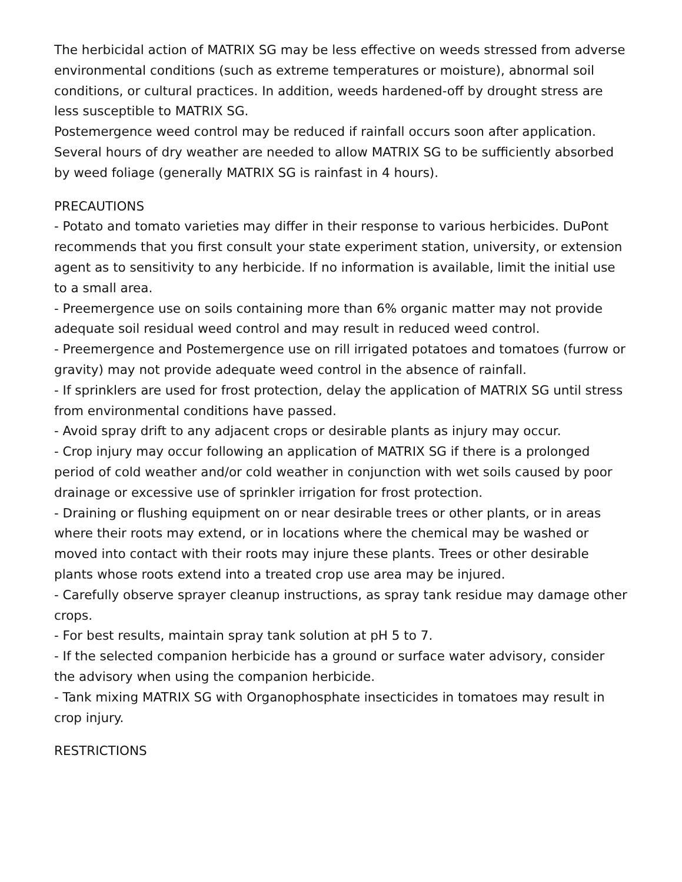The herbicidal action of MATRIX SG may be less effective on weeds stressed from adverse environmental conditions (such as extreme temperatures or moisture), abnormal soil conditions, or cultural practices. In addition, weeds hardened-off by drought stress are less susceptible to MATRIX SG.
Postemergence weed control may be reduced if rainfall occurs soon after application. Several hours of dry weather are needed to allow MATRIX SG to be sufficiently absorbed by weed foliage (generally MATRIX SG is rainfast in 4 hours).
PRECAUTIONS
- Potato and tomato varieties may differ in their response to various herbicides. DuPont recommends that you first consult your state experiment station, university, or extension agent as to sensitivity to any herbicide. If no information is available, limit the initial use to a small area.
- Preemergence use on soils containing more than 6% organic matter may not provide adequate soil residual weed control and may result in reduced weed control.
- Preemergence and Postemergence use on rill irrigated potatoes and tomatoes (furrow or gravity) may not provide adequate weed control in the absence of rainfall.
- If sprinklers are used for frost protection, delay the application of MATRIX SG until stress from environmental conditions have passed.
- Avoid spray drift to any adjacent crops or desirable plants as injury may occur.
- Crop injury may occur following an application of MATRIX SG if there is a prolonged period of cold weather and/or cold weather in conjunction with wet soils caused by poor drainage or excessive use of sprinkler irrigation for frost protection.
- Draining or flushing equipment on or near desirable trees or other plants, or in areas where their roots may extend, or in locations where the chemical may be washed or moved into contact with their roots may injure these plants. Trees or other desirable plants whose roots extend into a treated crop use area may be injured.
- Carefully observe sprayer cleanup instructions, as spray tank residue may damage other crops.
- For best results, maintain spray tank solution at pH 5 to 7.
- If the selected companion herbicide has a ground or surface water advisory, consider the advisory when using the companion herbicide.
- Tank mixing MATRIX SG with Organophosphate insecticides in tomatoes may result in crop injury.
RESTRICTIONS